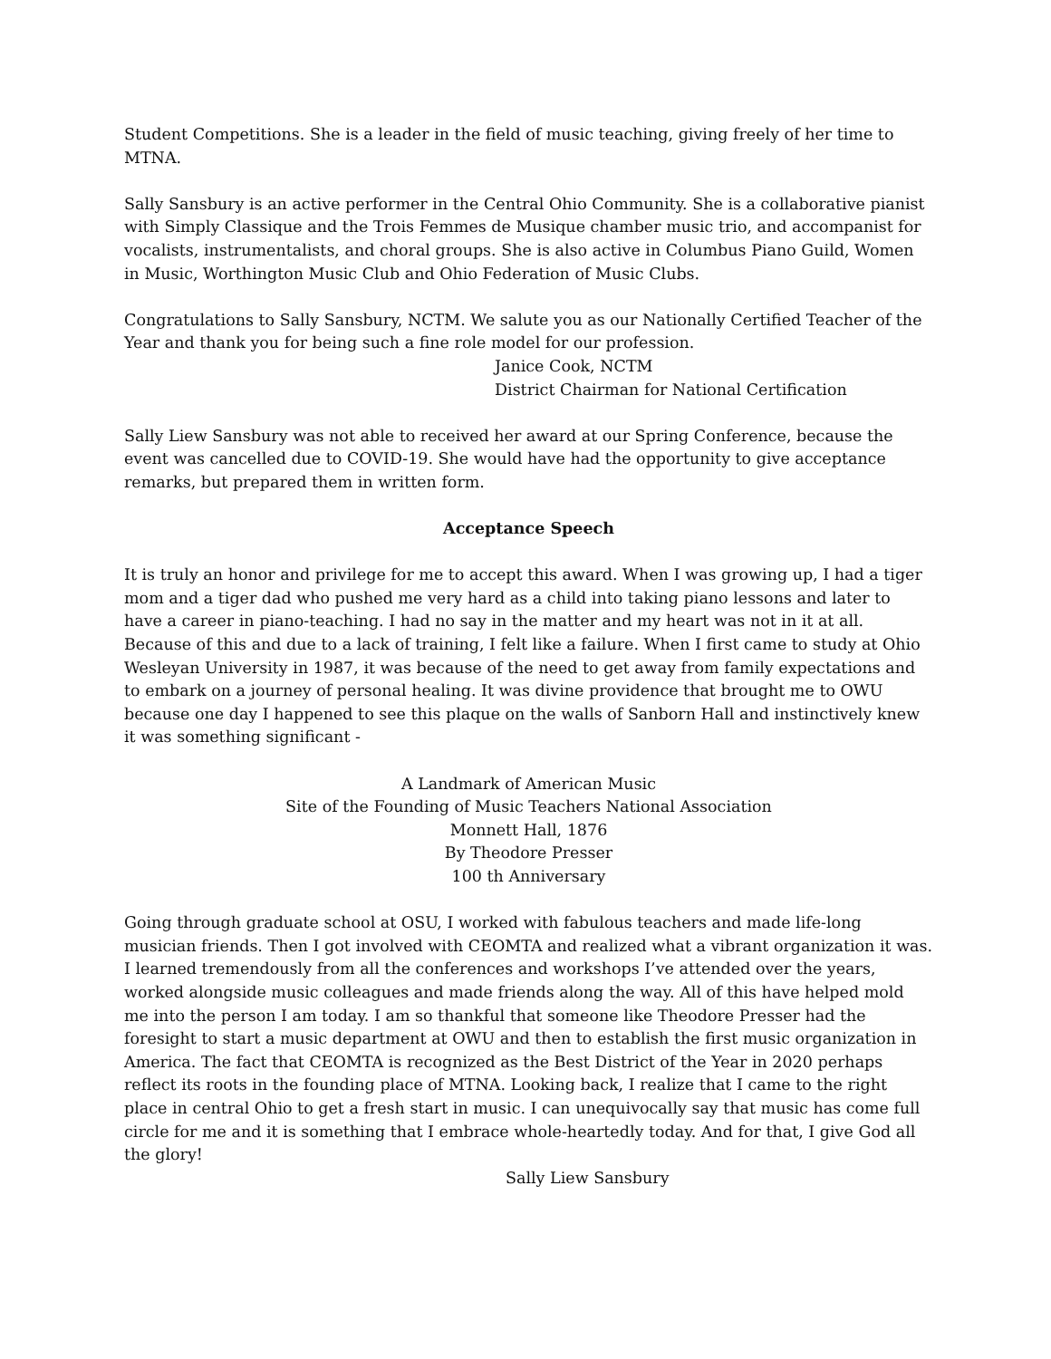Student Competitions. She is a leader in the field of music teaching, giving freely of her time to MTNA.
Sally Sansbury is an active performer in the Central Ohio Community. She is a collaborative pianist with Simply Classique and the Trois Femmes de Musique chamber music trio, and accompanist for vocalists, instrumentalists, and choral groups. She is also active in Columbus Piano Guild, Women in Music, Worthington Music Club and Ohio Federation of Music Clubs.
Congratulations to Sally Sansbury, NCTM. We salute you as our Nationally Certified Teacher of the Year and thank you for being such a fine role model for our profession.
Janice Cook, NCTM
District Chairman for National Certification
Sally Liew Sansbury was not able to received her award at our Spring Conference, because the event was cancelled due to COVID-19. She would have had the opportunity to give acceptance remarks, but prepared them in written form.
Acceptance Speech
It is truly an honor and privilege for me to accept this award. When I was growing up, I had a tiger mom and a tiger dad who pushed me very hard as a child into taking piano lessons and later to have a career in piano-teaching. I had no say in the matter and my heart was not in it at all. Because of this and due to a lack of training, I felt like a failure. When I first came to study at Ohio Wesleyan University in 1987, it was because of the need to get away from family expectations and to embark on a journey of personal healing. It was divine providence that brought me to OWU because one day I happened to see this plaque on the walls of Sanborn Hall and instinctively knew it was something significant -
A Landmark of American Music
Site of the Founding of Music Teachers National Association
Monnett Hall, 1876
By Theodore Presser
100 th Anniversary
Going through graduate school at OSU, I worked with fabulous teachers and made life-long musician friends. Then I got involved with CEOMTA and realized what a vibrant organization it was. I learned tremendously from all the conferences and workshops I’ve attended over the years, worked alongside music colleagues and made friends along the way. All of this have helped mold me into the person I am today. I am so thankful that someone like Theodore Presser had the foresight to start a music department at OWU and then to establish the first music organization in America. The fact that CEOMTA is recognized as the Best District of the Year in 2020 perhaps reflect its roots in the founding place of MTNA. Looking back, I realize that I came to the right place in central Ohio to get a fresh start in music. I can unequivocally say that music has come full circle for me and it is something that I embrace whole-heartedly today. And for that, I give God all the glory!
Sally Liew Sansbury